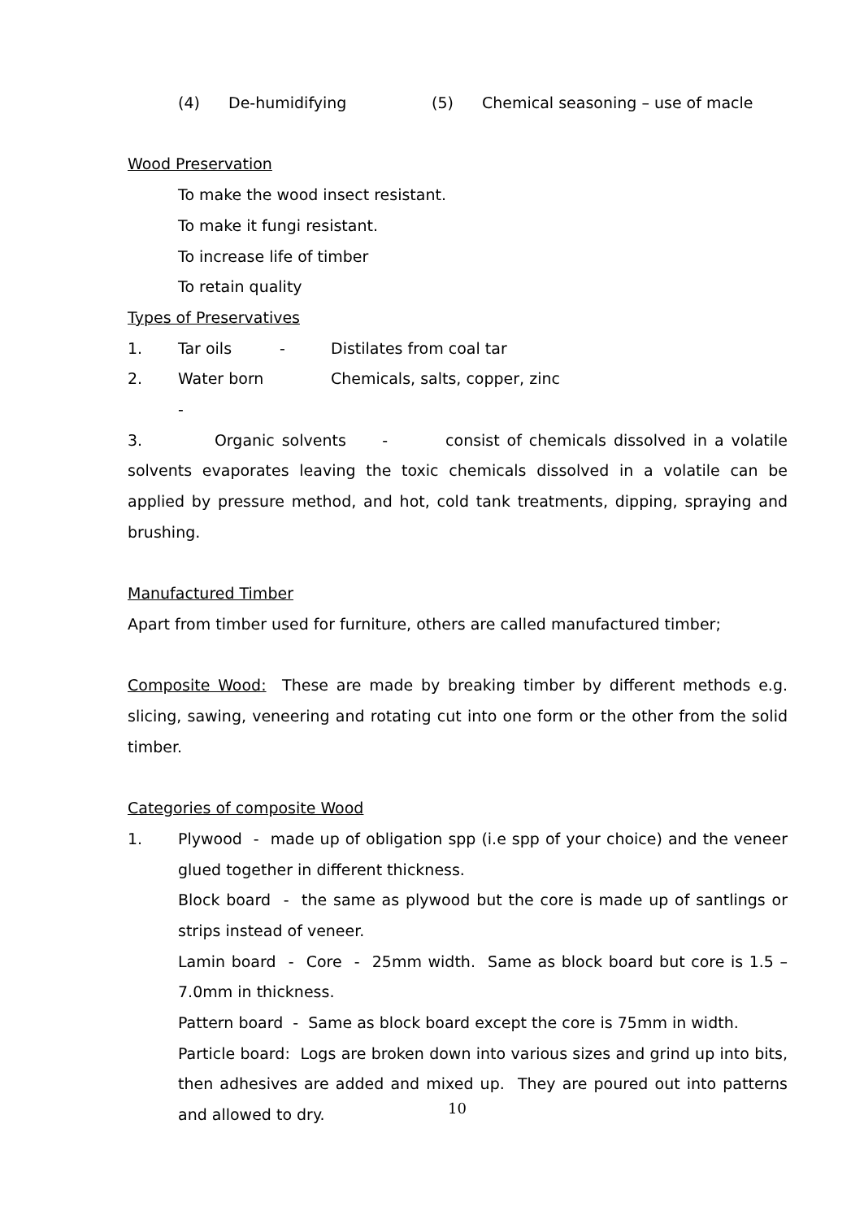(4) De-humidifying (5) Chemical seasoning – use of macle
Wood Preservation
To make the wood insect resistant.
To make it fungi resistant.
To increase life of timber
To retain quality
Types of Preservatives
1. Tar oils - Distilates from coal tar
2. Water born - Chemicals, salts, copper, zinc
3. Organic solvents - consist of chemicals dissolved in a volatile solvents evaporates leaving the toxic chemicals dissolved in a volatile can be applied by pressure method, and hot, cold tank treatments, dipping, spraying and brushing.
Manufactured Timber
Apart from timber used for furniture, others are called manufactured timber;
Composite Wood: These are made by breaking timber by different methods e.g. slicing, sawing, veneering and rotating cut into one form or the other from the solid timber.
Categories of composite Wood
1. Plywood - made up of obligation spp (i.e spp of your choice) and the veneer glued together in different thickness.
Block board - the same as plywood but the core is made up of santlings or strips instead of veneer.
Lamin board - Core - 25mm width. Same as block board but core is 1.5 – 7.0mm in thickness.
Pattern board - Same as block board except the core is 75mm in width.
Particle board: Logs are broken down into various sizes and grind up into bits, then adhesives are added and mixed up. They are poured out into patterns and allowed to dry.
10